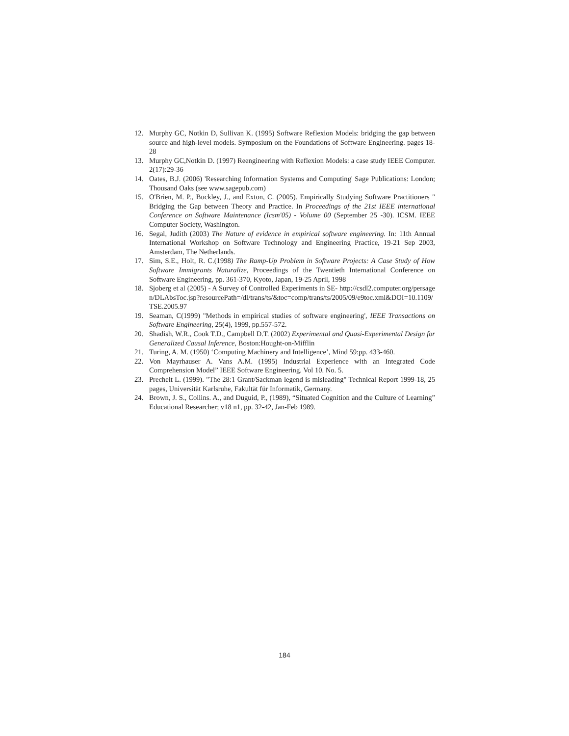12. Murphy GC, Notkin D, Sullivan K. (1995) Software Reflexion Models: bridging the gap between source and high-level models. Symposium on the Foundations of Software Engineering. pages 18-28
13. Murphy GC,Notkin D. (1997) Reengineering with Reflexion Models: a case study IEEE Computer. 2(17):29-36
14. Oates, B.J. (2006) 'Researching Information Systems and Computing' Sage Publications: London; Thousand Oaks (see www.sagepub.com)
15. O'Brien, M. P., Buckley, J., and Exton, C. (2005). Empirically Studying Software Practitioners " Bridging the Gap between Theory and Practice. In Proceedings of the 21st IEEE international Conference on Software Maintenance (Icsm'05) - Volume 00 (September 25 -30). ICSM. IEEE Computer Society, Washington.
16. Segal, Judith (2003) The Nature of evidence in empirical software engineering. In: 11th Annual International Workshop on Software Technology and Engineering Practice, 19-21 Sep 2003, Amsterdam, The Netherlands.
17. Sim, S.E., Holt, R. C.(1998) The Ramp-Up Problem in Software Projects: A Case Study of How Software Immigrants Naturalize, Proceedings of the Twentieth International Conference on Software Engineering, pp. 361-370, Kyoto, Japan, 19-25 April, 1998
18. Sjoberg et al (2005) - A Survey of Controlled Experiments in SE- http://csdl2.computer.org/persagen/DLAbsToc.jsp?resourcePath=/dl/trans/ts/&toc=comp/trans/ts/2005/09/e9toc.xml&DOI=10.1109/TSE.2005.97
19. Seaman, C(1999) "Methods in empirical studies of software engineering', IEEE Transactions on Software Engineering, 25(4), 1999, pp.557-572.
20. Shadish, W.R., Cook T.D., Campbell D.T. (2002) Experimental and Quasi-Experimental Design for Generalized Causal Inference, Boston:Hought-on-Mifflin
21. Turing, A. M. (1950) ‘Computing Machinery and Intelligence’, Mind 59:pp. 433-460.
22. Von Mayrhauser A. Vans A.M. (1995) Industrial Experience with an Integrated Code Comprehension Model” IEEE Software Engineering. Vol 10. No. 5.
23. Prechelt L. (1999). "The 28:1 Grant/Sackman legend is misleading" Technical Report 1999-18, 25 pages, Universität Karlsruhe, Fakultät für Informatik, Germany.
24. Brown, J. S., Collins. A., and Duguid, P., (1989), “Situated Cognition and the Culture of Learning” Educational Researcher; v18 n1, pp. 32-42, Jan-Feb 1989.
184